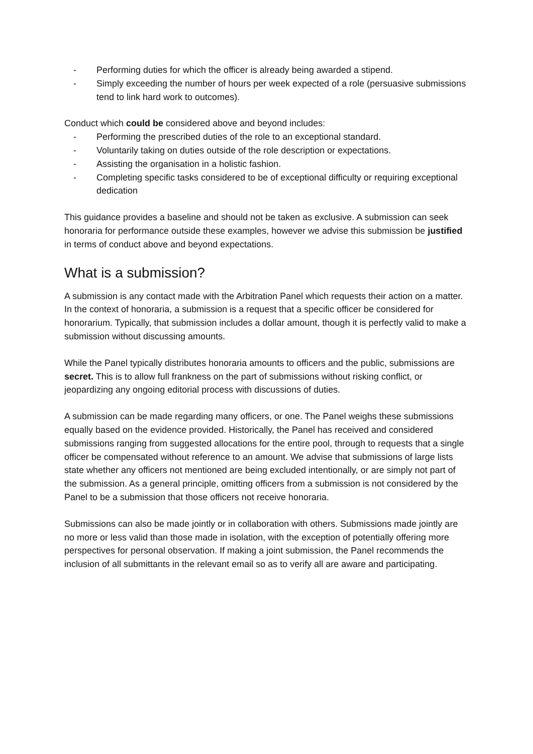- Performing duties for which the officer is already being awarded a stipend.
- Simply exceeding the number of hours per week expected of a role (persuasive submissions tend to link hard work to outcomes).
Conduct which could be considered above and beyond includes:
- Performing the prescribed duties of the role to an exceptional standard.
- Voluntarily taking on duties outside of the role description or expectations.
- Assisting the organisation in a holistic fashion.
- Completing specific tasks considered to be of exceptional difficulty or requiring exceptional dedication
This guidance provides a baseline and should not be taken as exclusive. A submission can seek honoraria for performance outside these examples, however we advise this submission be justified in terms of conduct above and beyond expectations.
What is a submission?
A submission is any contact made with the Arbitration Panel which requests their action on a matter. In the context of honoraria, a submission is a request that a specific officer be considered for honorarium. Typically, that submission includes a dollar amount, though it is perfectly valid to make a submission without discussing amounts.
While the Panel typically distributes honoraria amounts to officers and the public, submissions are secret. This is to allow full frankness on the part of submissions without risking conflict, or jeopardizing any ongoing editorial process with discussions of duties.
A submission can be made regarding many officers, or one. The Panel weighs these submissions equally based on the evidence provided. Historically, the Panel has received and considered submissions ranging from suggested allocations for the entire pool, through to requests that a single officer be compensated without reference to an amount. We advise that submissions of large lists state whether any officers not mentioned are being excluded intentionally, or are simply not part of the submission. As a general principle, omitting officers from a submission is not considered by the Panel to be a submission that those officers not receive honoraria.
Submissions can also be made jointly or in collaboration with others. Submissions made jointly are no more or less valid than those made in isolation, with the exception of potentially offering more perspectives for personal observation. If making a joint submission, the Panel recommends the inclusion of all submittants in the relevant email so as to verify all are aware and participating.